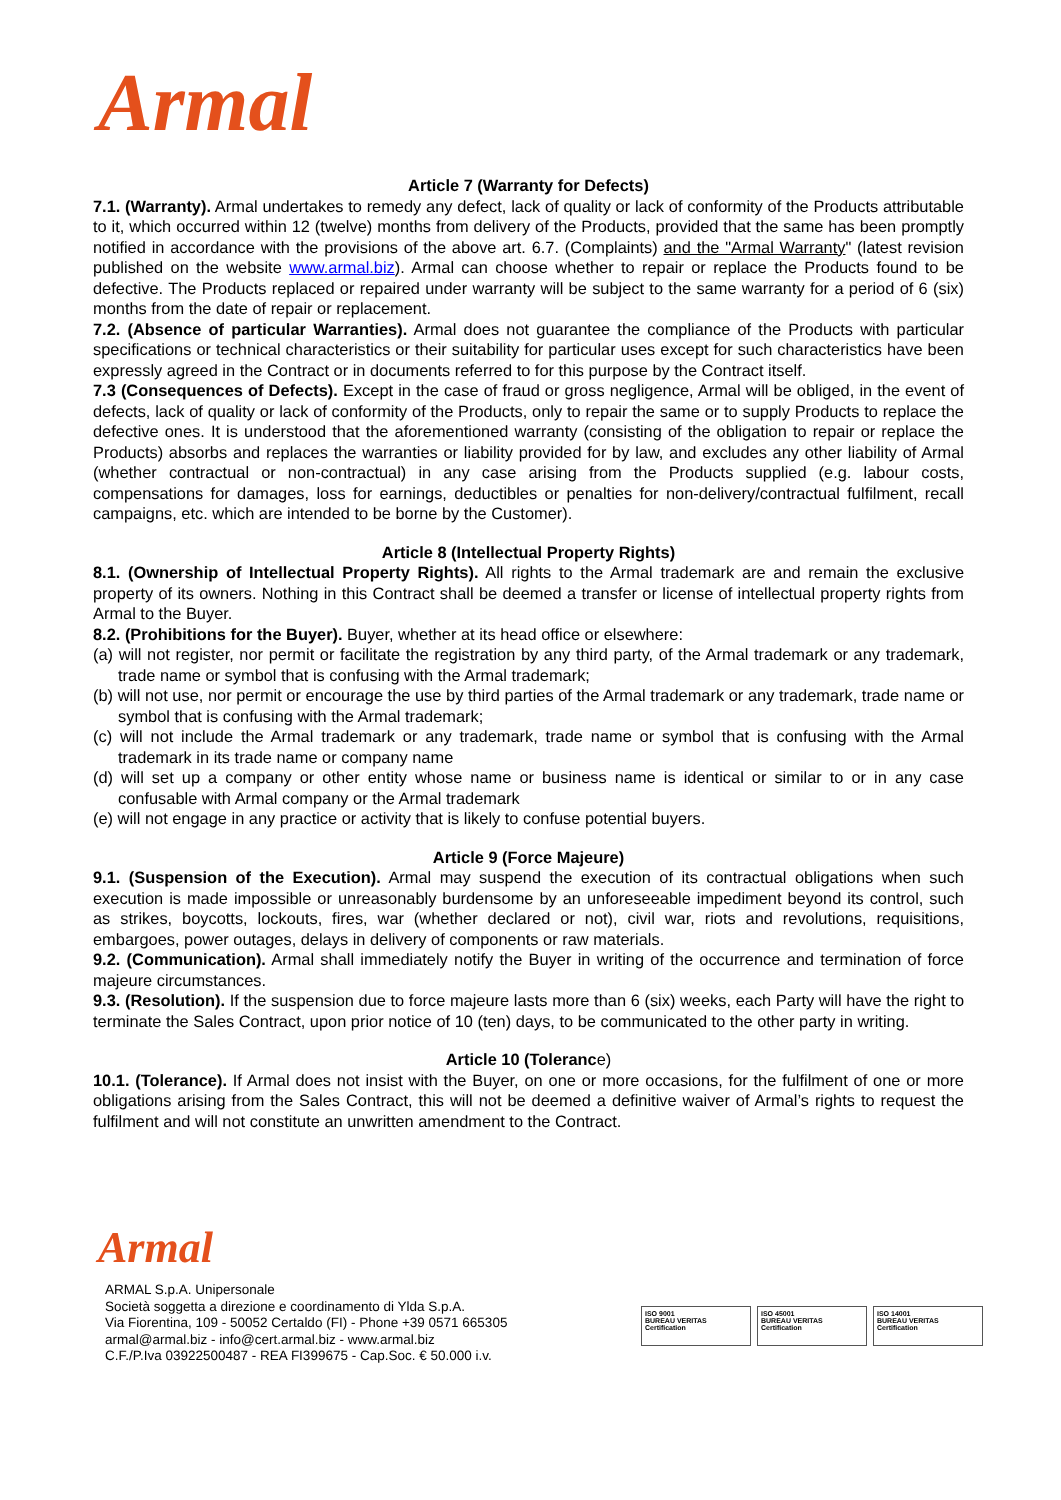Armal
Article 7 (Warranty for Defects)
7.1. (Warranty). Armal undertakes to remedy any defect, lack of quality or lack of conformity of the Products attributable to it, which occurred within 12 (twelve) months from delivery of the Products, provided that the same has been promptly notified in accordance with the provisions of the above art. 6.7. (Complaints) and the "Armal Warranty" (latest revision published on the website www.armal.biz). Armal can choose whether to repair or replace the Products found to be defective. The Products replaced or repaired under warranty will be subject to the same warranty for a period of 6 (six) months from the date of repair or replacement.
7.2. (Absence of particular Warranties). Armal does not guarantee the compliance of the Products with particular specifications or technical characteristics or their suitability for particular uses except for such characteristics have been expressly agreed in the Contract or in documents referred to for this purpose by the Contract itself.
7.3 (Consequences of Defects). Except in the case of fraud or gross negligence, Armal will be obliged, in the event of defects, lack of quality or lack of conformity of the Products, only to repair the same or to supply Products to replace the defective ones. It is understood that the aforementioned warranty (consisting of the obligation to repair or replace the Products) absorbs and replaces the warranties or liability provided for by law, and excludes any other liability of Armal (whether contractual or non-contractual) in any case arising from the Products supplied (e.g. labour costs, compensations for damages, loss for earnings, deductibles or penalties for non-delivery/contractual fulfilment, recall campaigns, etc. which are intended to be borne by the Customer).
Article 8 (Intellectual Property Rights)
8.1. (Ownership of Intellectual Property Rights). All rights to the Armal trademark are and remain the exclusive property of its owners. Nothing in this Contract shall be deemed a transfer or license of intellectual property rights from Armal to the Buyer.
8.2. (Prohibitions for the Buyer). Buyer, whether at its head office or elsewhere:
(a) will not register, nor permit or facilitate the registration by any third party, of the Armal trademark or any trademark, trade name or symbol that is confusing with the Armal trademark;
(b) will not use, nor permit or encourage the use by third parties of the Armal trademark or any trademark, trade name or symbol that is confusing with the Armal trademark;
(c) will not include the Armal trademark or any trademark, trade name or symbol that is confusing with the Armal trademark in its trade name or company name
(d) will set up a company or other entity whose name or business name is identical or similar to or in any case confusable with Armal company or the Armal trademark
(e) will not engage in any practice or activity that is likely to confuse potential buyers.
Article 9 (Force Majeure)
9.1. (Suspension of the Execution). Armal may suspend the execution of its contractual obligations when such execution is made impossible or unreasonably burdensome by an unforeseeable impediment beyond its control, such as strikes, boycotts, lockouts, fires, war (whether declared or not), civil war, riots and revolutions, requisitions, embargoes, power outages, delays in delivery of components or raw materials.
9.2. (Communication). Armal shall immediately notify the Buyer in writing of the occurrence and termination of force majeure circumstances.
9.3. (Resolution). If the suspension due to force majeure lasts more than 6 (six) weeks, each Party will have the right to terminate the Sales Contract, upon prior notice of 10 (ten) days, to be communicated to the other party in writing.
Article 10 (Tolerance)
10.1. (Tolerance). If Armal does not insist with the Buyer, on one or more occasions, for the fulfilment of one or more obligations arising from the Sales Contract, this will not be deemed a definitive waiver of Armal’s rights to request the fulfilment and will not constitute an unwritten amendment to the Contract.
Armal
ARMAL S.p.A. Unipersonale
Società soggetta a direzione e coordinamento di Ylda S.p.A.
Via Fiorentina, 109 - 50052 Certaldo (FI) - Phone +39 0571 665305
armal@armal.biz - info@cert.armal.biz - www.armal.biz
C.F./P.Iva 03922500487 - REA FI399675 - Cap.Soc. € 50.000 i.v.
ISO 9001
BUREAU VERITAS
Certification
ISO 45001
BUREAU VERITAS
Certification
ISO 14001
BUREAU VERITAS
Certification